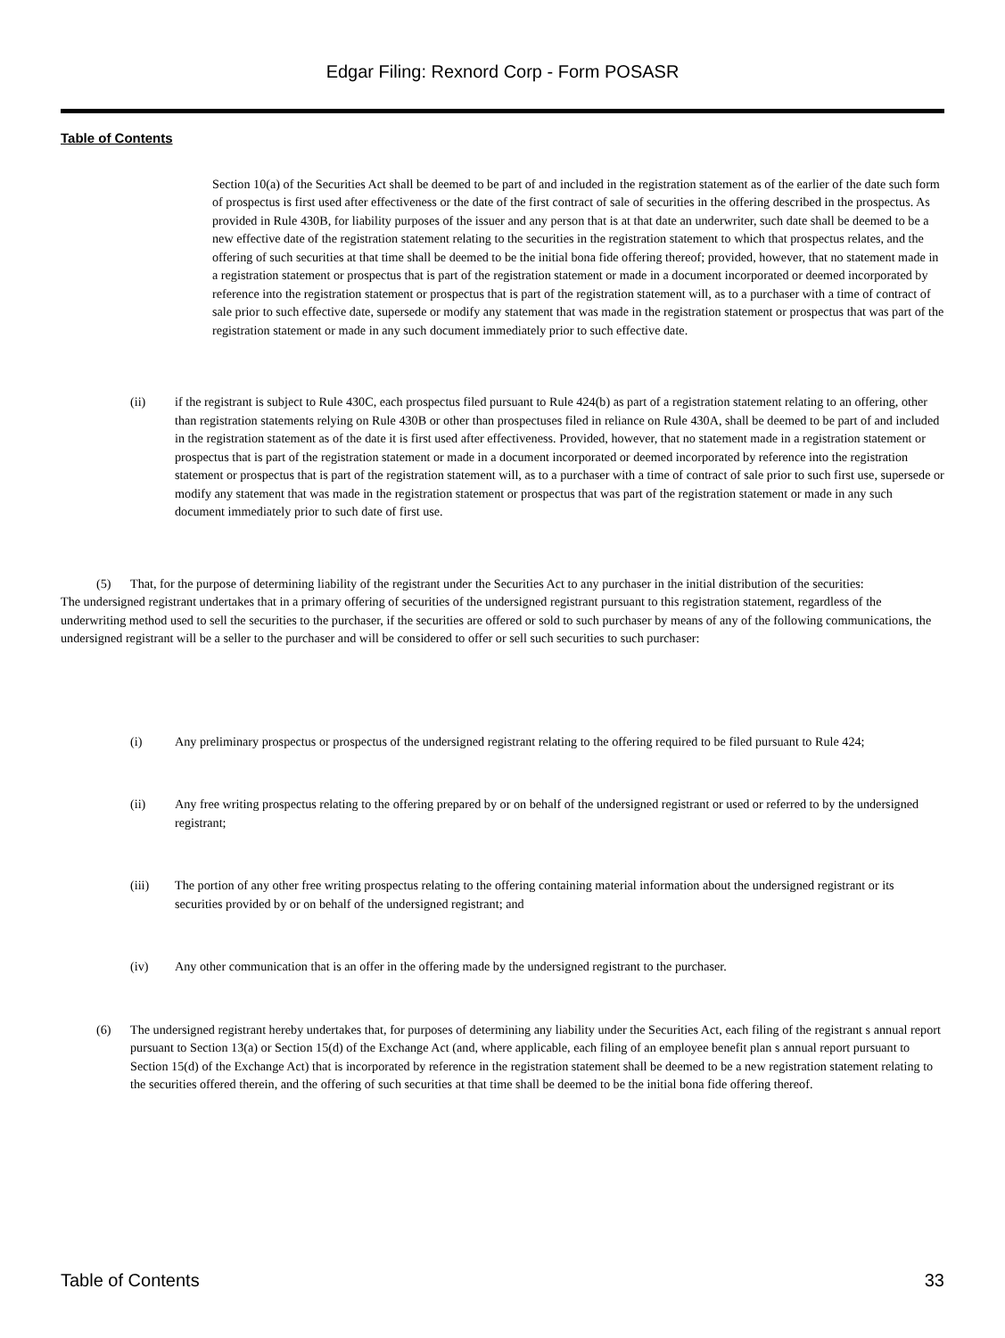Edgar Filing: Rexnord Corp - Form POSASR
Table of Contents
Section 10(a) of the Securities Act shall be deemed to be part of and included in the registration statement as of the earlier of the date such form of prospectus is first used after effectiveness or the date of the first contract of sale of securities in the offering described in the prospectus. As provided in Rule 430B, for liability purposes of the issuer and any person that is at that date an underwriter, such date shall be deemed to be a new effective date of the registration statement relating to the securities in the registration statement to which that prospectus relates, and the offering of such securities at that time shall be deemed to be the initial bona fide offering thereof; provided, however, that no statement made in a registration statement or prospectus that is part of the registration statement or made in a document incorporated or deemed incorporated by reference into the registration statement or prospectus that is part of the registration statement will, as to a purchaser with a time of contract of sale prior to such effective date, supersede or modify any statement that was made in the registration statement or prospectus that was part of the registration statement or made in any such document immediately prior to such effective date.
(ii) if the registrant is subject to Rule 430C, each prospectus filed pursuant to Rule 424(b) as part of a registration statement relating to an offering, other than registration statements relying on Rule 430B or other than prospectuses filed in reliance on Rule 430A, shall be deemed to be part of and included in the registration statement as of the date it is first used after effectiveness. Provided, however, that no statement made in a registration statement or prospectus that is part of the registration statement or made in a document incorporated or deemed incorporated by reference into the registration statement or prospectus that is part of the registration statement will, as to a purchaser with a time of contract of sale prior to such first use, supersede or modify any statement that was made in the registration statement or prospectus that was part of the registration statement or made in any such document immediately prior to such date of first use.
(5) That, for the purpose of determining liability of the registrant under the Securities Act to any purchaser in the initial distribution of the securities:
The undersigned registrant undertakes that in a primary offering of securities of the undersigned registrant pursuant to this registration statement, regardless of the underwriting method used to sell the securities to the purchaser, if the securities are offered or sold to such purchaser by means of any of the following communications, the undersigned registrant will be a seller to the purchaser and will be considered to offer or sell such securities to such purchaser:
(i) Any preliminary prospectus or prospectus of the undersigned registrant relating to the offering required to be filed pursuant to Rule 424;
(ii) Any free writing prospectus relating to the offering prepared by or on behalf of the undersigned registrant or used or referred to by the undersigned registrant;
(iii) The portion of any other free writing prospectus relating to the offering containing material information about the undersigned registrant or its securities provided by or on behalf of the undersigned registrant; and
(iv) Any other communication that is an offer in the offering made by the undersigned registrant to the purchaser.
(6) The undersigned registrant hereby undertakes that, for purposes of determining any liability under the Securities Act, each filing of the registrant s annual report pursuant to Section 13(a) or Section 15(d) of the Exchange Act (and, where applicable, each filing of an employee benefit plan s annual report pursuant to Section 15(d) of the Exchange Act) that is incorporated by reference in the registration statement shall be deemed to be a new registration statement relating to the securities offered therein, and the offering of such securities at that time shall be deemed to be the initial bona fide offering thereof.
Table of Contents 33